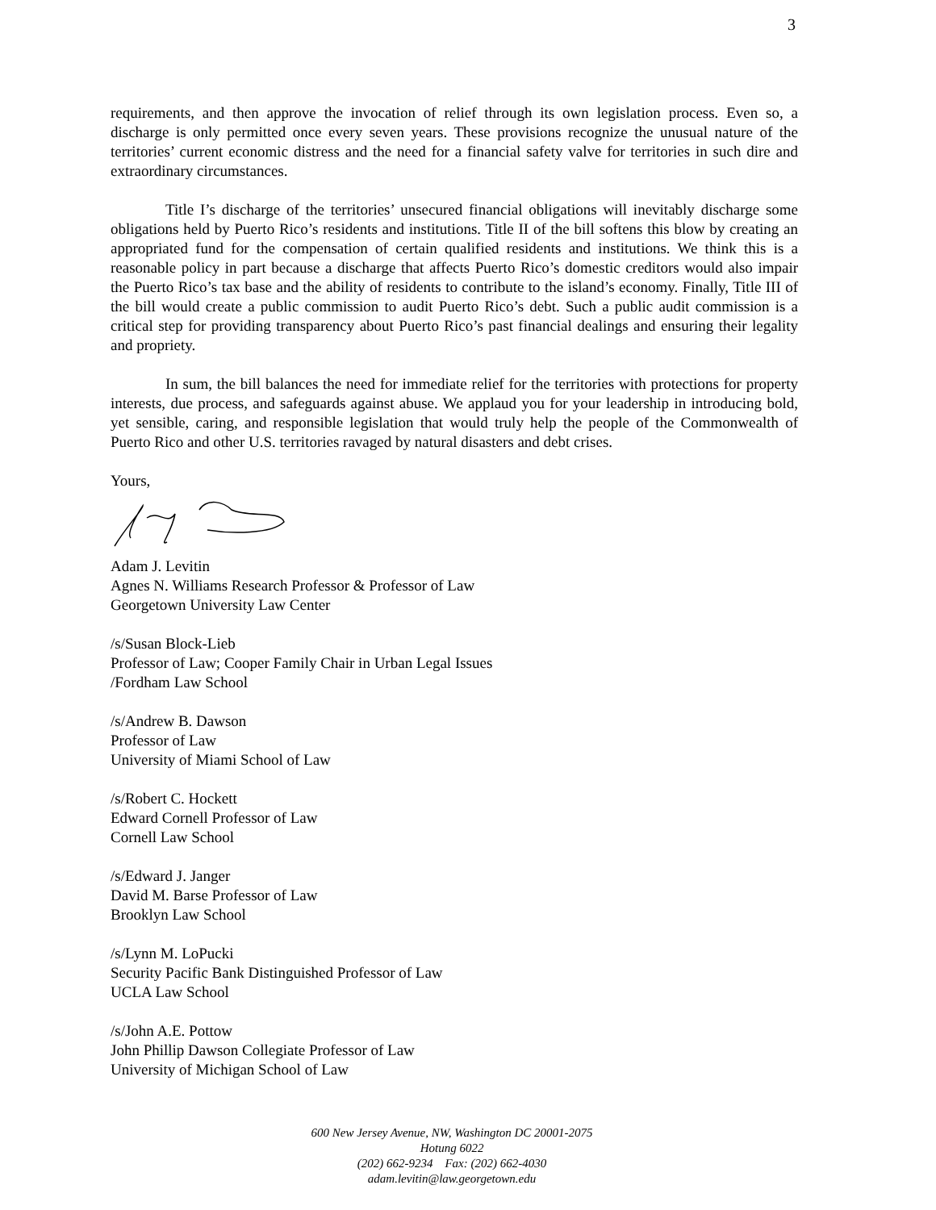3
requirements, and then approve the invocation of relief through its own legislation process. Even so, a discharge is only permitted once every seven years. These provisions recognize the unusual nature of the territories’ current economic distress and the need for a financial safety valve for territories in such dire and extraordinary circumstances.
Title I’s discharge of the territories’ unsecured financial obligations will inevitably discharge some obligations held by Puerto Rico’s residents and institutions. Title II of the bill softens this blow by creating an appropriated fund for the compensation of certain qualified residents and institutions. We think this is a reasonable policy in part because a discharge that affects Puerto Rico’s domestic creditors would also impair the Puerto Rico’s tax base and the ability of residents to contribute to the island’s economy. Finally, Title III of the bill would create a public commission to audit Puerto Rico’s debt. Such a public audit commission is a critical step for providing transparency about Puerto Rico’s past financial dealings and ensuring their legality and propriety.
In sum, the bill balances the need for immediate relief for the territories with protections for property interests, due process, and safeguards against abuse. We applaud you for your leadership in introducing bold, yet sensible, caring, and responsible legislation that would truly help the people of the Commonwealth of Puerto Rico and other U.S. territories ravaged by natural disasters and debt crises.
Yours,
Adam J. Levitin
Agnes N. Williams Research Professor & Professor of Law
Georgetown University Law Center
/s/Susan Block-Lieb
Professor of Law; Cooper Family Chair in Urban Legal Issues
/Fordham Law School
/s/Andrew B. Dawson
Professor of Law
University of Miami School of Law
/s/Robert C. Hockett
Edward Cornell Professor of Law
Cornell Law School
/s/Edward J. Janger
David M. Barse Professor of Law
Brooklyn Law School
/s/Lynn M. LoPucki
Security Pacific Bank Distinguished Professor of Law
UCLA Law School
/s/John A.E. Pottow
John Phillip Dawson Collegiate Professor of Law
University of Michigan School of Law
600 New Jersey Avenue, NW, Washington DC 20001-2075
Hotung 6022
(202) 662-9234 Fax: (202) 662-4030
adam.levitin@law.georgetown.edu